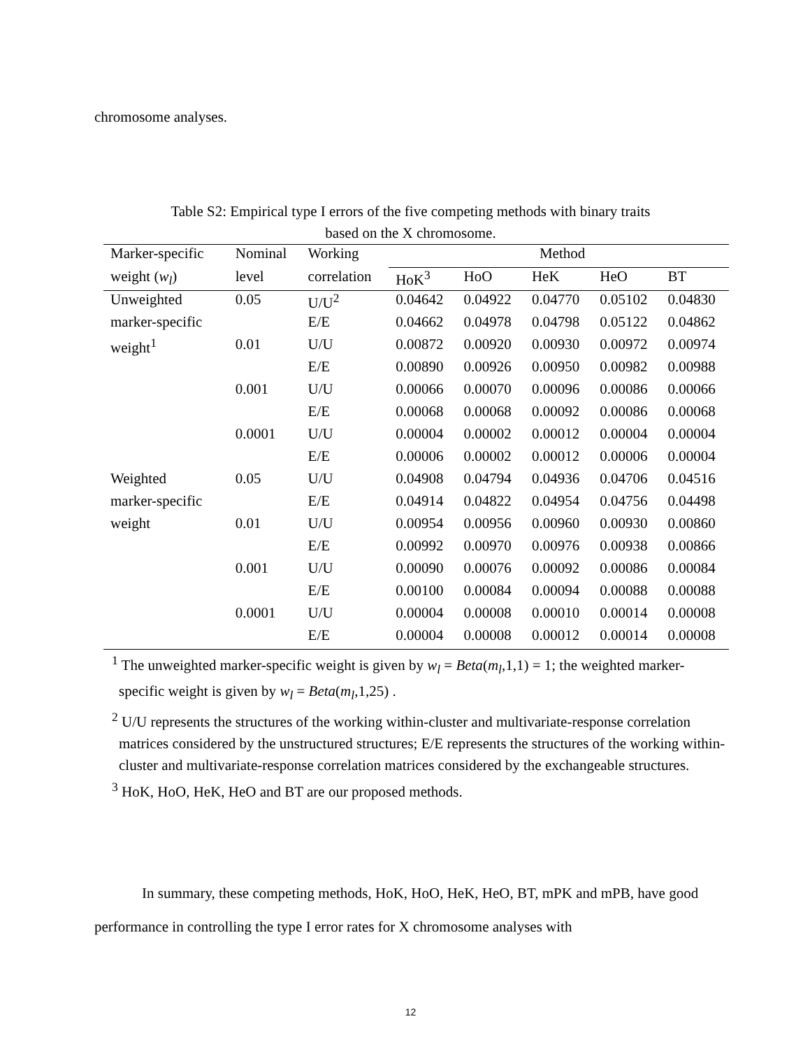chromosome analyses.
Table S2: Empirical type I errors of the five competing methods with binary traits
based on the X chromosome.
| Marker-specific | Nominal | Working | Method | | | | |
| --- | --- | --- | --- | --- | --- | --- | --- |
| weight ( w<sub>l</sub> ) | level | correlation | HoK<sup>3</sup> | HoO | HeK | HeO | BT |
| Unweighted | 0.05 | U/U<sup>2</sup> | 0.04642 | 0.04922 | 0.04770 | 0.05102 | 0.04830 |
| marker-specific | | E/E | 0.04662 | 0.04978 | 0.04798 | 0.05122 | 0.04862 |
| weight<sup>1</sup> | 0.01 | U/U | 0.00872 | 0.00920 | 0.00930 | 0.00972 | 0.00974 |
| | | E/E | 0.00890 | 0.00926 | 0.00950 | 0.00982 | 0.00988 |
| | 0.001 | U/U | 0.00066 | 0.00070 | 0.00096 | 0.00086 | 0.00066 |
| | | E/E | 0.00068 | 0.00068 | 0.00092 | 0.00086 | 0.00068 |
| | 0.0001 | U/U | 0.00004 | 0.00002 | 0.00012 | 0.00004 | 0.00004 |
| | | E/E | 0.00006 | 0.00002 | 0.00012 | 0.00006 | 0.00004 |
| Weighted | 0.05 | U/U | 0.04908 | 0.04794 | 0.04936 | 0.04706 | 0.04516 |
| marker-specific | | E/E | 0.04914 | 0.04822 | 0.04954 | 0.04756 | 0.04498 |
| weight | 0.01 | U/U | 0.00954 | 0.00956 | 0.00960 | 0.00930 | 0.00860 |
| | | E/E | 0.00992 | 0.00970 | 0.00976 | 0.00938 | 0.00866 |
| | 0.001 | U/U | 0.00090 | 0.00076 | 0.00092 | 0.00086 | 0.00084 |
| | | E/E | 0.00100 | 0.00084 | 0.00094 | 0.00088 | 0.00088 |
| | 0.0001 | U/U | 0.00004 | 0.00008 | 0.00010 | 0.00014 | 0.00008 |
| | | E/E | 0.00004 | 0.00008 | 0.00012 | 0.00014 | 0.00008 |
<sup>1</sup> The unweighted marker-specific weight is given by w<sub>l</sub> = Beta(m<sub>l</sub>,1,1) = 1; the weighted marker-specific weight is given by w<sub>l</sub> = Beta(m<sub>l</sub>,1,25) .
<sup>2</sup> U/U represents the structures of the working within-cluster and multivariate-response correlation matrices considered by the unstructured structures; E/E represents the structures of the working within-cluster and multivariate-response correlation matrices considered by the exchangeable structures.
<sup>3</sup> HoK, HoO, HeK, HeO and BT are our proposed methods.
In summary, these competing methods, HoK, HoO, HeK, HeO, BT, mPK and mPB, have good performance in controlling the type I error rates for X chromosome analyses with
12